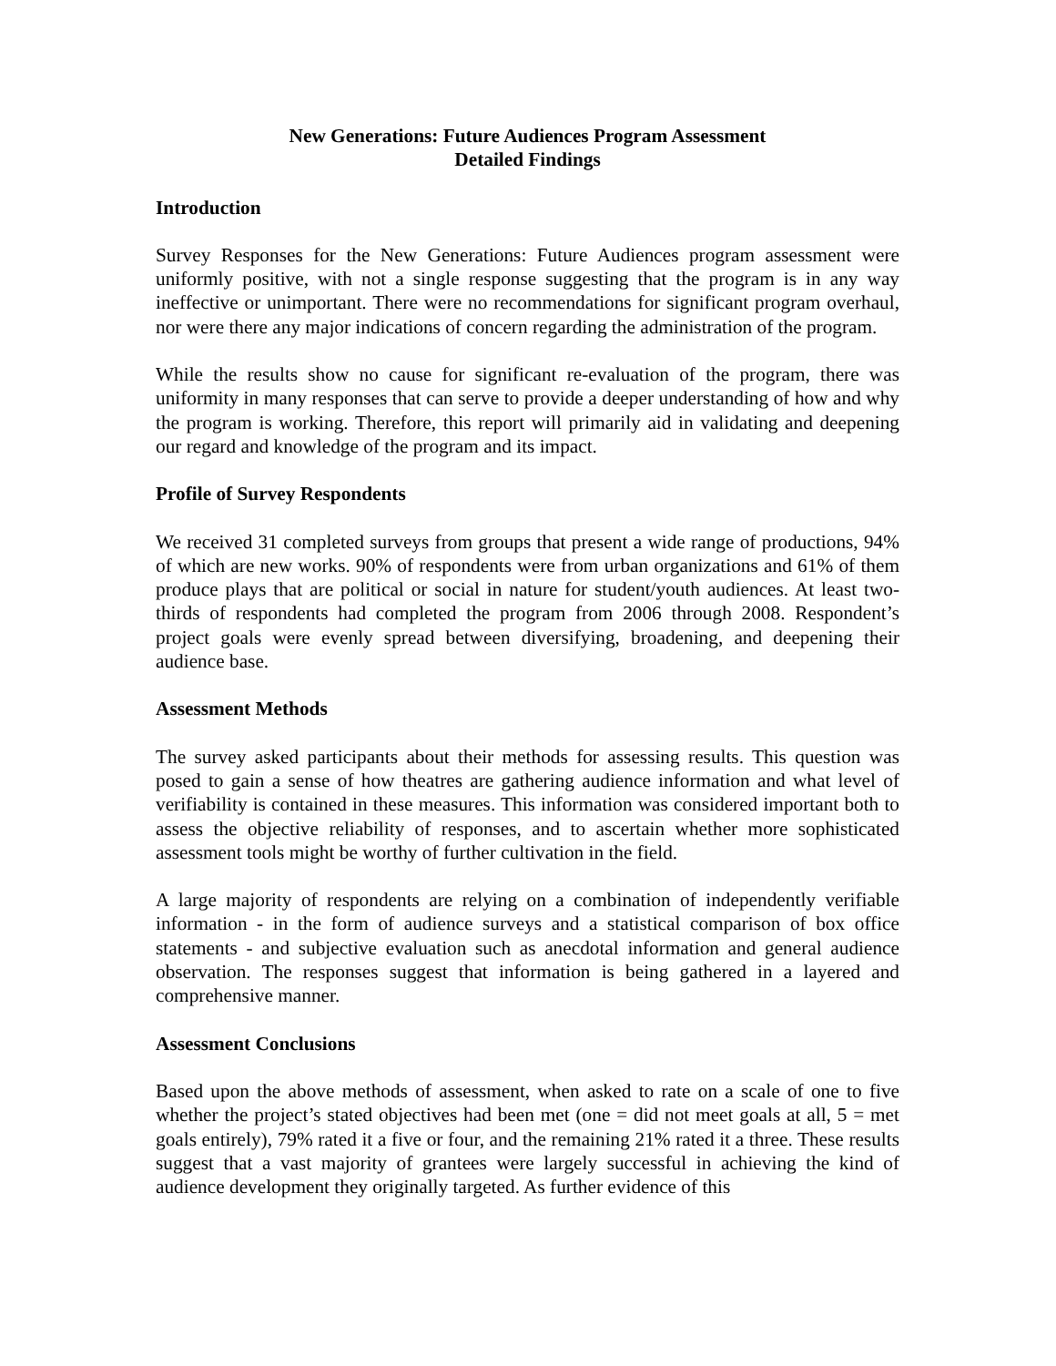New Generations: Future Audiences Program Assessment
Detailed Findings
Introduction
Survey Responses for the New Generations: Future Audiences program assessment were uniformly positive, with not a single response suggesting that the program is in any way ineffective or unimportant. There were no recommendations for significant program overhaul, nor were there any major indications of concern regarding the administration of the program.
While the results show no cause for significant re-evaluation of the program, there was uniformity in many responses that can serve to provide a deeper understanding of how and why the program is working. Therefore, this report will primarily aid in validating and deepening our regard and knowledge of the program and its impact.
Profile of Survey Respondents
We received 31 completed surveys from groups that present a wide range of productions, 94% of which are new works. 90% of respondents were from urban organizations and 61% of them produce plays that are political or social in nature for student/youth audiences. At least two-thirds of respondents had completed the program from 2006 through 2008. Respondent’s project goals were evenly spread between diversifying, broadening, and deepening their audience base.
Assessment Methods
The survey asked participants about their methods for assessing results. This question was posed to gain a sense of how theatres are gathering audience information and what level of verifiability is contained in these measures. This information was considered important both to assess the objective reliability of responses, and to ascertain whether more sophisticated assessment tools might be worthy of further cultivation in the field.
A large majority of respondents are relying on a combination of independently verifiable information - in the form of audience surveys and a statistical comparison of box office statements - and subjective evaluation such as anecdotal information and general audience observation. The responses suggest that information is being gathered in a layered and comprehensive manner.
Assessment Conclusions
Based upon the above methods of assessment, when asked to rate on a scale of one to five whether the project’s stated objectives had been met (one = did not meet goals at all, 5 = met goals entirely), 79% rated it a five or four, and the remaining 21% rated it a three. These results suggest that a vast majority of grantees were largely successful in achieving the kind of audience development they originally targeted. As further evidence of this